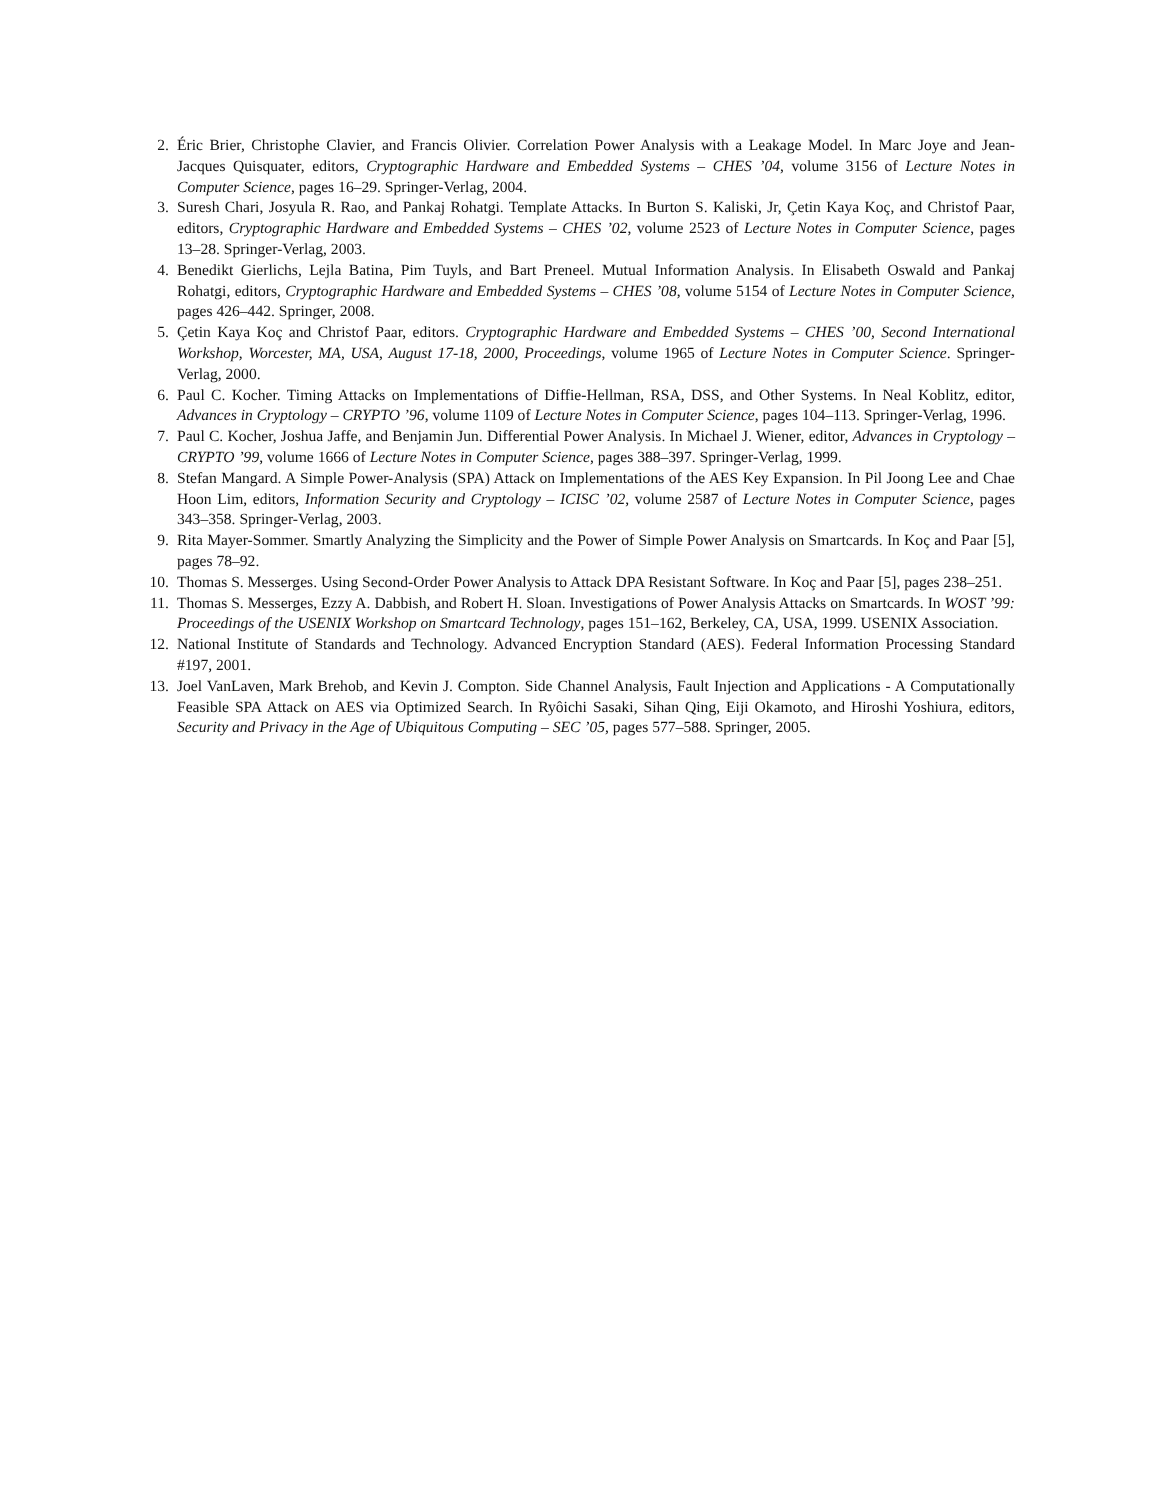2. Éric Brier, Christophe Clavier, and Francis Olivier. Correlation Power Analysis with a Leakage Model. In Marc Joye and Jean-Jacques Quisquater, editors, Cryptographic Hardware and Embedded Systems – CHES ’04, volume 3156 of Lecture Notes in Computer Science, pages 16–29. Springer-Verlag, 2004.
3. Suresh Chari, Josyula R. Rao, and Pankaj Rohatgi. Template Attacks. In Burton S. Kaliski, Jr, Çetin Kaya Koç, and Christof Paar, editors, Cryptographic Hardware and Embedded Systems – CHES ’02, volume 2523 of Lecture Notes in Computer Science, pages 13–28. Springer-Verlag, 2003.
4. Benedikt Gierlichs, Lejla Batina, Pim Tuyls, and Bart Preneel. Mutual Information Analysis. In Elisabeth Oswald and Pankaj Rohatgi, editors, Cryptographic Hardware and Embedded Systems – CHES ’08, volume 5154 of Lecture Notes in Computer Science, pages 426–442. Springer, 2008.
5. Çetin Kaya Koç and Christof Paar, editors. Cryptographic Hardware and Embedded Systems – CHES ’00, Second International Workshop, Worcester, MA, USA, August 17-18, 2000, Proceedings, volume 1965 of Lecture Notes in Computer Science. Springer-Verlag, 2000.
6. Paul C. Kocher. Timing Attacks on Implementations of Diffie-Hellman, RSA, DSS, and Other Systems. In Neal Koblitz, editor, Advances in Cryptology – CRYPTO ’96, volume 1109 of Lecture Notes in Computer Science, pages 104–113. Springer-Verlag, 1996.
7. Paul C. Kocher, Joshua Jaffe, and Benjamin Jun. Differential Power Analysis. In Michael J. Wiener, editor, Advances in Cryptology – CRYPTO ’99, volume 1666 of Lecture Notes in Computer Science, pages 388–397. Springer-Verlag, 1999.
8. Stefan Mangard. A Simple Power-Analysis (SPA) Attack on Implementations of the AES Key Expansion. In Pil Joong Lee and Chae Hoon Lim, editors, Information Security and Cryptology – ICISC ’02, volume 2587 of Lecture Notes in Computer Science, pages 343–358. Springer-Verlag, 2003.
9. Rita Mayer-Sommer. Smartly Analyzing the Simplicity and the Power of Simple Power Analysis on Smartcards. In Koç and Paar [5], pages 78–92.
10. Thomas S. Messerges. Using Second-Order Power Analysis to Attack DPA Resistant Software. In Koç and Paar [5], pages 238–251.
11. Thomas S. Messerges, Ezzy A. Dabbish, and Robert H. Sloan. Investigations of Power Analysis Attacks on Smartcards. In WOST ’99: Proceedings of the USENIX Workshop on Smartcard Technology, pages 151–162, Berkeley, CA, USA, 1999. USENIX Association.
12. National Institute of Standards and Technology. Advanced Encryption Standard (AES). Federal Information Processing Standard #197, 2001.
13. Joel VanLaven, Mark Brehob, and Kevin J. Compton. Side Channel Analysis, Fault Injection and Applications - A Computationally Feasible SPA Attack on AES via Optimized Search. In Ryôichi Sasaki, Sihan Qing, Eiji Okamoto, and Hiroshi Yoshiura, editors, Security and Privacy in the Age of Ubiquitous Computing – SEC ’05, pages 577–588. Springer, 2005.